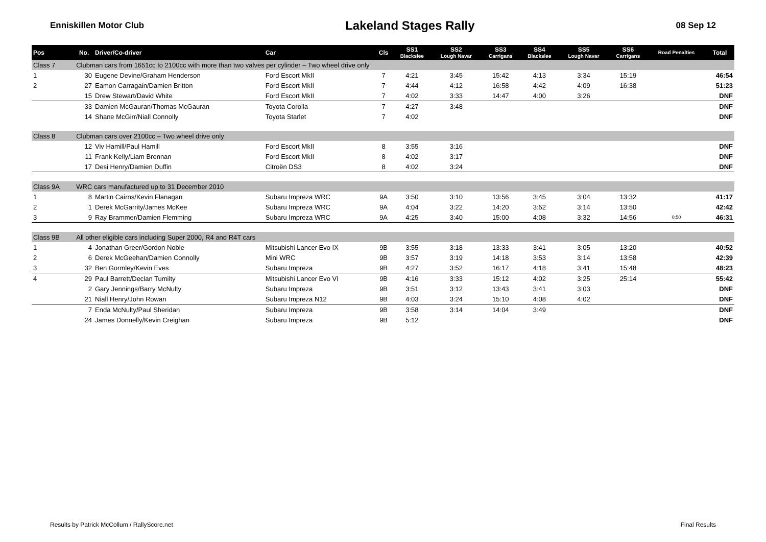Enniskillen Motor Club
Lakeland Stages Rally
08 Sep 12
| Pos | No. | Driver/Co-driver | Car | Cls | SS1 Blackslee | SS2 Lough Navar | SS3 Carrigans | SS4 Blackslee | SS5 Lough Navar | SS6 Carrigans | Road Penalties | Total |
| --- | --- | --- | --- | --- | --- | --- | --- | --- | --- | --- | --- | --- |
| Class 7 | Clubman cars from 1651cc to 2100cc with more than two valves per cylinder – Two wheel drive only | | | | | | | | | | | |
| 1 | 30 | Eugene Devine/Graham Henderson | Ford Escort MkII | 7 | 4:21 | 3:45 | 15:42 | 4:13 | 3:34 | 15:19 | | 46:54 |
| 2 | 27 | Eamon Carragain/Damien Britton | Ford Escort MkII | 7 | 4:44 | 4:12 | 16:58 | 4:42 | 4:09 | 16:38 | | 51:23 |
| | 15 | Drew Stewart/David White | Ford Escort MkII | 7 | 4:02 | 3:33 | 14:47 | 4:00 | 3:26 | | | DNF |
| | 33 | Damien McGauran/Thomas McGauran | Toyota Corolla | 7 | 4:27 | 3:48 | | | | | | DNF |
| | 14 | Shane McGirr/Niall Connolly | Toyota Starlet | 7 | 4:02 | | | | | | | DNF |
| Class 8 | Clubman cars over 2100cc – Two wheel drive only | | | | | | | | | | | |
| | 12 | Viv Hamill/Paul Hamill | Ford Escort MkII | 8 | 3:55 | 3:16 | | | | | | DNF |
| | 11 | Frank Kelly/Liam Brennan | Ford Escort MkII | 8 | 4:02 | 3:17 | | | | | | DNF |
| | 17 | Desi Henry/Damien Duffin | Citroën DS3 | 8 | 4:02 | 3:24 | | | | | | DNF |
| Class 9A | WRC cars manufactured up to 31 December 2010 | | | | | | | | | | | |
| 1 | 8 | Martin Cairns/Kevin Flanagan | Subaru Impreza WRC | 9A | 3:50 | 3:10 | 13:56 | 3:45 | 3:04 | 13:32 | | 41:17 |
| 2 | 1 | Derek McGarrity/James McKee | Subaru Impreza WRC | 9A | 4:04 | 3:22 | 14:20 | 3:52 | 3:14 | 13:50 | | 42:42 |
| 3 | 9 | Ray Brammer/Damien Flemming | Subaru Impreza WRC | 9A | 4:25 | 3:40 | 15:00 | 4:08 | 3:32 | 14:56 | 0:50 | 46:31 |
| Class 9B | All other eligible cars including Super 2000, R4 and R4T cars | | | | | | | | | | | |
| 1 | 4 | Jonathan Greer/Gordon Noble | Mitsubishi Lancer Evo IX | 9B | 3:55 | 3:18 | 13:33 | 3:41 | 3:05 | 13:20 | | 40:52 |
| 2 | 6 | Derek McGeehan/Damien Connolly | Mini WRC | 9B | 3:57 | 3:19 | 14:18 | 3:53 | 3:14 | 13:58 | | 42:39 |
| 3 | 32 | Ben Gormley/Kevin Eves | Subaru Impreza | 9B | 4:27 | 3:52 | 16:17 | 4:18 | 3:41 | 15:48 | | 48:23 |
| 4 | 29 | Paul Barrett/Declan Tumilty | Mitsubishi Lancer Evo VI | 9B | 4:16 | 3:33 | 15:12 | 4:02 | 3:25 | 25:14 | | 55:42 |
| | 2 | Gary Jennings/Barry McNulty | Subaru Impreza | 9B | 3:51 | 3:12 | 13:43 | 3:41 | 3:03 | | | DNF |
| | 21 | Niall Henry/John Rowan | Subaru Impreza N12 | 9B | 4:03 | 3:24 | 15:10 | 4:08 | 4:02 | | | DNF |
| | 7 | Enda McNulty/Paul Sheridan | Subaru Impreza | 9B | 3:58 | 3:14 | 14:04 | 3:49 | | | | DNF |
| | 24 | James Donnelly/Kevin Creighan | Subaru Impreza | 9B | 5:12 | | | | | | | DNF |
Results by Patrick McCollum / RallyScore.net Final Results